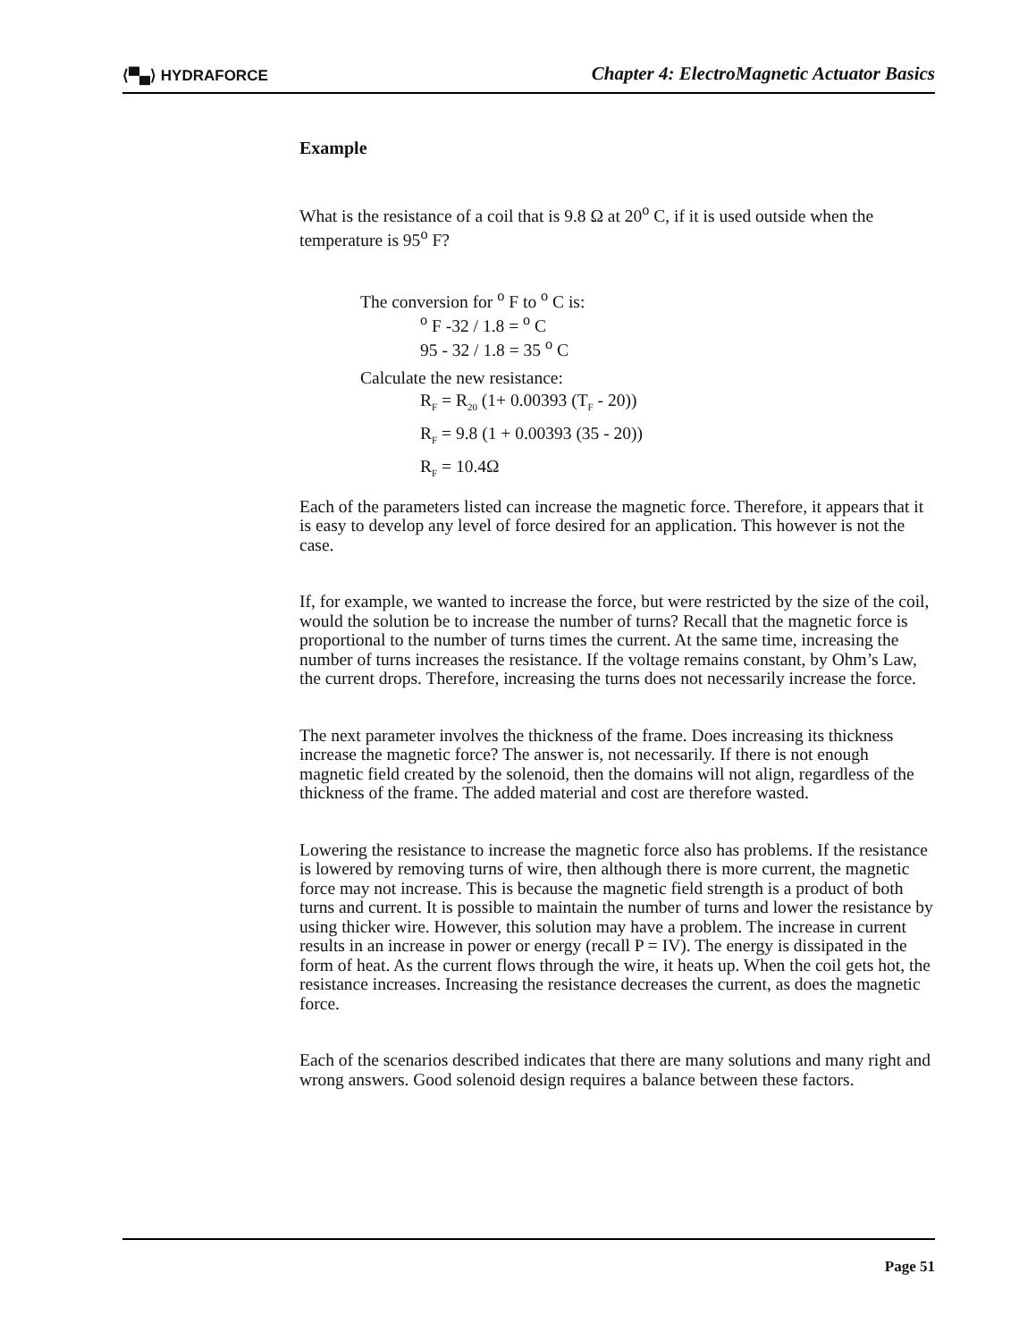⟨▀▄⟩ HYDRAFORCE Chapter 4: ElectroMagnetic Actuator Basics
Example
What is the resistance of a coil that is 9.8 Ω at 20<sup>o</sup> C, if it is used outside when the temperature is 95<sup>o</sup> F?
The conversion for <sup>o</sup> F to <sup>o</sup> C is:
<sup>o</sup> F -32 / 1.8 = <sup>o</sup> C
95 - 32 / 1.8 = 35 <sup>o</sup> C
Calculate the new resistance:
R<sub>F</sub> = R<sub>20</sub> (1+ 0.00393 (T<sub>F</sub> - 20))
R<sub>F</sub> = 9.8 (1 + 0.00393 (35 - 20))
R<sub>F</sub> = 10.4Ω
Each of the parameters listed can increase the magnetic force. Therefore, it appears that it is easy to develop any level of force desired for an application. This however is not the case.
If, for example, we wanted to increase the force, but were restricted by the size of the coil, would the solution be to increase the number of turns? Recall that the magnetic force is proportional to the number of turns times the current. At the same time, increasing the number of turns increases the resistance. If the voltage remains constant, by Ohm’s Law, the current drops. Therefore, increasing the turns does not necessarily increase the force.
The next parameter involves the thickness of the frame. Does increasing its thickness increase the magnetic force? The answer is, not necessarily. If there is not enough magnetic field created by the solenoid, then the domains will not align, regardless of the thickness of the frame. The added material and cost are therefore wasted.
Lowering the resistance to increase the magnetic force also has problems. If the resistance is lowered by removing turns of wire, then although there is more current, the magnetic force may not increase. This is because the magnetic field strength is a product of both turns and current. It is possible to maintain the number of turns and lower the resistance by using thicker wire. However, this solution may have a problem. The increase in current results in an increase in power or energy (recall P = IV). The energy is dissipated in the form of heat. As the current flows through the wire, it heats up. When the coil gets hot, the resistance increases. Increasing the resistance decreases the current, as does the magnetic force.
Each of the scenarios described indicates that there are many solutions and many right and wrong answers. Good solenoid design requires a balance between these factors.
Page 51